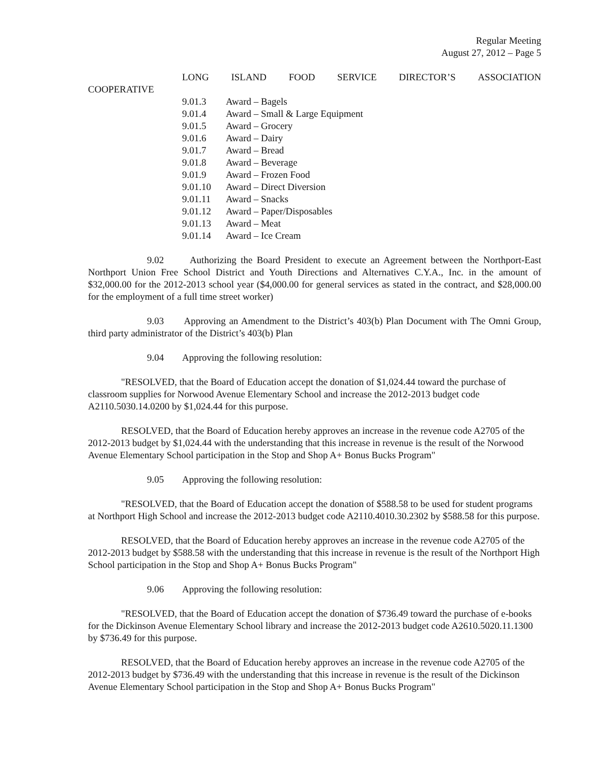Regular Meeting
August 27, 2012 – Page 5
LONG ISLAND FOOD SERVICE DIRECTOR’S ASSOCIATION
COOPERATIVE
9.01.3 Award – Bagels
9.01.4 Award – Small & Large Equipment
9.01.5 Award – Grocery
9.01.6 Award – Dairy
9.01.7 Award – Bread
9.01.8 Award – Beverage
9.01.9 Award – Frozen Food
9.01.10 Award – Direct Diversion
9.01.11 Award – Snacks
9.01.12 Award – Paper/Disposables
9.01.13 Award – Meat
9.01.14 Award – Ice Cream
9.02 Authorizing the Board President to execute an Agreement between the Northport-East Northport Union Free School District and Youth Directions and Alternatives C.Y.A., Inc. in the amount of $32,000.00 for the 2012-2013 school year ($4,000.00 for general services as stated in the contract, and $28,000.00 for the employment of a full time street worker)
9.03 Approving an Amendment to the District’s 403(b) Plan Document with The Omni Group, third party administrator of the District’s 403(b) Plan
9.04 Approving the following resolution:
"RESOLVED, that the Board of Education accept the donation of $1,024.44 toward the purchase of classroom supplies for Norwood Avenue Elementary School and increase the 2012-2013 budget code A2110.5030.14.0200 by $1,024.44 for this purpose.
RESOLVED, that the Board of Education hereby approves an increase in the revenue code A2705 of the 2012-2013 budget by $1,024.44 with the understanding that this increase in revenue is the result of the Norwood Avenue Elementary School participation in the Stop and Shop A+ Bonus Bucks Program"
9.05 Approving the following resolution:
"RESOLVED, that the Board of Education accept the donation of $588.58 to be used for student programs at Northport High School and increase the 2012-2013 budget code A2110.4010.30.2302 by $588.58 for this purpose.
RESOLVED, that the Board of Education hereby approves an increase in the revenue code A2705 of the 2012-2013 budget by $588.58 with the understanding that this increase in revenue is the result of the Northport High School participation in the Stop and Shop A+ Bonus Bucks Program"
9.06 Approving the following resolution:
"RESOLVED, that the Board of Education accept the donation of $736.49 toward the purchase of e-books for the Dickinson Avenue Elementary School library and increase the 2012-2013 budget code A2610.5020.11.1300 by $736.49 for this purpose.
RESOLVED, that the Board of Education hereby approves an increase in the revenue code A2705 of the 2012-2013 budget by $736.49 with the understanding that this increase in revenue is the result of the Dickinson Avenue Elementary School participation in the Stop and Shop A+ Bonus Bucks Program"